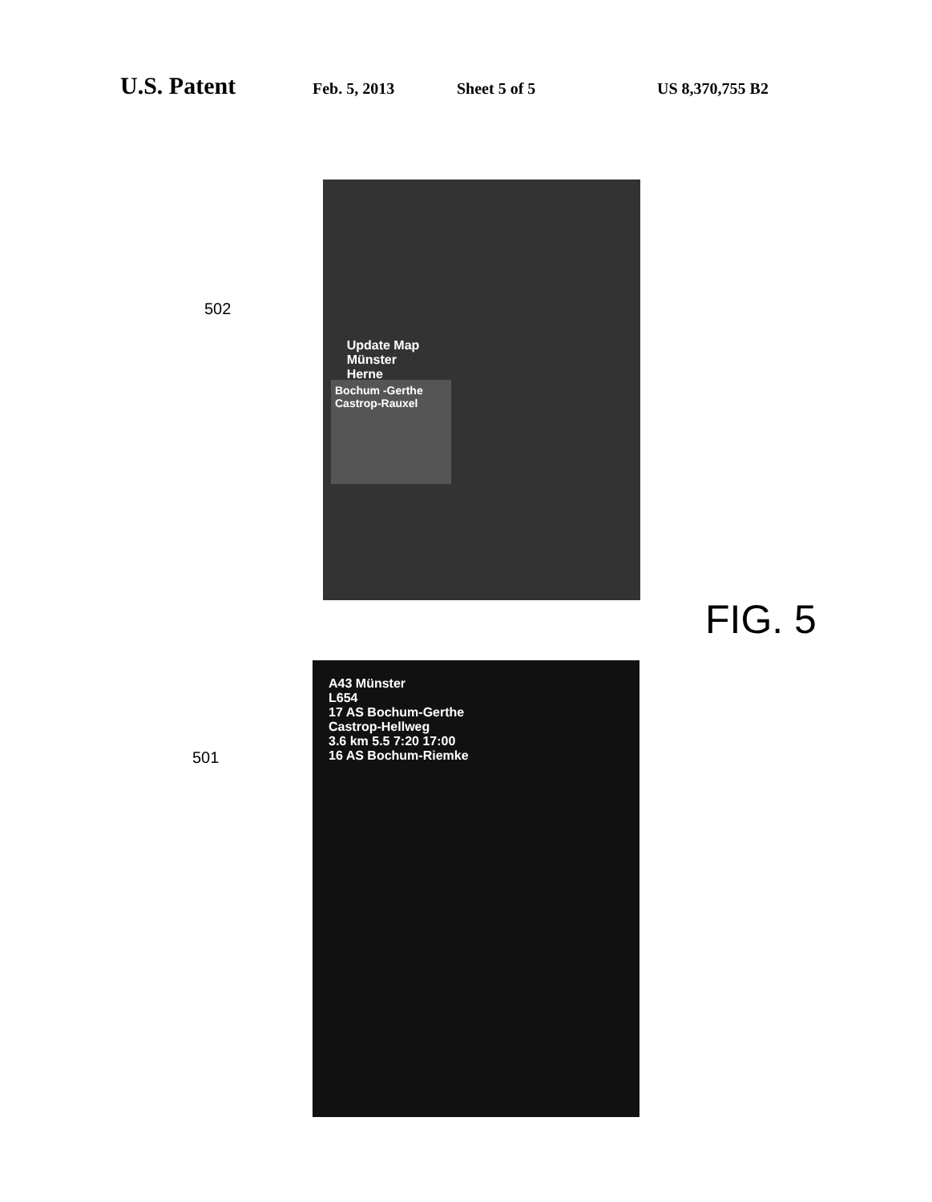U.S. Patent
Feb. 5, 2013 Sheet 5 of 5 US 8,370,755 B2
502
Update Map
Münster
Herne
Bochum -Gerthe Castrop-Rauxel
501
A43 Münster
L654
17 AS Bochum-Gerthe
Castrop-Hellweg
3.6 km 5.5 7:20 17:00
16 AS Bochum-Riemke
FIG. 5